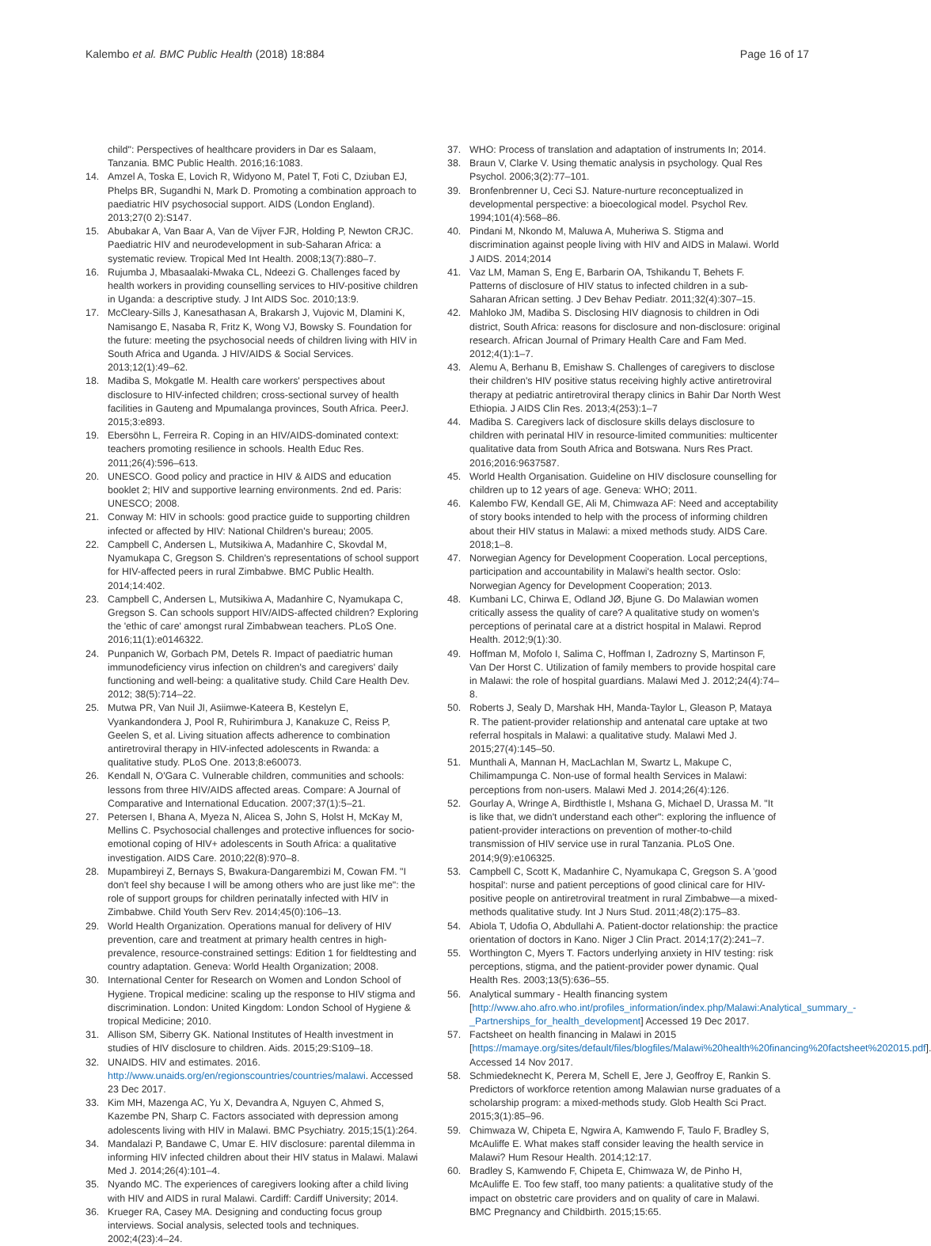Kalembo et al. BMC Public Health (2018) 18:884
Page 16 of 17
child": Perspectives of healthcare providers in Dar es Salaam, Tanzania. BMC Public Health. 2016;16:1083.
14. Amzel A, Toska E, Lovich R, Widyono M, Patel T, Foti C, Dziuban EJ, Phelps BR, Sugandhi N, Mark D. Promoting a combination approach to paediatric HIV psychosocial support. AIDS (London England). 2013;27(0 2):S147.
15. Abubakar A, Van Baar A, Van de Vijver FJR, Holding P, Newton CRJC. Paediatric HIV and neurodevelopment in sub-Saharan Africa: a systematic review. Tropical Med Int Health. 2008;13(7):880–7.
16. Rujumba J, Mbasaalaki-Mwaka CL, Ndeezi G. Challenges faced by health workers in providing counselling services to HIV-positive children in Uganda: a descriptive study. J Int AIDS Soc. 2010;13:9.
17. McCleary-Sills J, Kanesathasan A, Brakarsh J, Vujovic M, Dlamini K, Namisango E, Nasaba R, Fritz K, Wong VJ, Bowsky S. Foundation for the future: meeting the psychosocial needs of children living with HIV in South Africa and Uganda. J HIV/AIDS & Social Services. 2013;12(1):49–62.
18. Madiba S, Mokgatle M. Health care workers' perspectives about disclosure to HIV-infected children; cross-sectional survey of health facilities in Gauteng and Mpumalanga provinces, South Africa. PeerJ. 2015;3:e893.
19. Ebersöhn L, Ferreira R. Coping in an HIV/AIDS-dominated context: teachers promoting resilience in schools. Health Educ Res. 2011;26(4):596–613.
20. UNESCO. Good policy and practice in HIV & AIDS and education booklet 2; HIV and supportive learning environments. 2nd ed. Paris: UNESCO; 2008.
21. Conway M: HIV in schools: good practice guide to supporting children infected or affected by HIV: National Children's bureau; 2005.
22. Campbell C, Andersen L, Mutsikiwa A, Madanhire C, Skovdal M, Nyamukapa C, Gregson S. Children's representations of school support for HIV-affected peers in rural Zimbabwe. BMC Public Health. 2014;14:402.
23. Campbell C, Andersen L, Mutsikiwa A, Madanhire C, Nyamukapa C, Gregson S. Can schools support HIV/AIDS-affected children? Exploring the 'ethic of care' amongst rural Zimbabwean teachers. PLoS One. 2016;11(1):e0146322.
24. Punpanich W, Gorbach PM, Detels R. Impact of paediatric human immunodeficiency virus infection on children's and caregivers' daily functioning and well-being: a qualitative study. Child Care Health Dev. 2012; 38(5):714–22.
25. Mutwa PR, Van Nuil JI, Asiimwe-Kateera B, Kestelyn E, Vyankandondera J, Pool R, Ruhirimbura J, Kanakuze C, Reiss P, Geelen S, et al. Living situation affects adherence to combination antiretroviral therapy in HIV-infected adolescents in Rwanda: a qualitative study. PLoS One. 2013;8:e60073.
26. Kendall N, O'Gara C. Vulnerable children, communities and schools: lessons from three HIV/AIDS affected areas. Compare: A Journal of Comparative and International Education. 2007;37(1):5–21.
27. Petersen I, Bhana A, Myeza N, Alicea S, John S, Holst H, McKay M, Mellins C. Psychosocial challenges and protective influences for socio-emotional coping of HIV+ adolescents in South Africa: a qualitative investigation. AIDS Care. 2010;22(8):970–8.
28. Mupambireyi Z, Bernays S, Bwakura-Dangarembizi M, Cowan FM. "I don't feel shy because I will be among others who are just like me": the role of support groups for children perinatally infected with HIV in Zimbabwe. Child Youth Serv Rev. 2014;45(0):106–13.
29. World Health Organization. Operations manual for delivery of HIV prevention, care and treatment at primary health centres in high-prevalence, resource-constrained settings: Edition 1 for fieldtesting and country adaptation. Geneva: World Health Organization; 2008.
30. International Center for Research on Women and London School of Hygiene. Tropical medicine: scaling up the response to HIV stigma and discrimination. London: United Kingdom: London School of Hygiene & tropical Medicine; 2010.
31. Allison SM, Siberry GK. National Institutes of Health investment in studies of HIV disclosure to children. Aids. 2015;29:S109–18.
32. UNAIDS. HIV and estimates. 2016. http://www.unaids.org/en/regionscountries/countries/malawi. Accessed 23 Dec 2017.
33. Kim MH, Mazenga AC, Yu X, Devandra A, Nguyen C, Ahmed S, Kazembe PN, Sharp C. Factors associated with depression among adolescents living with HIV in Malawi. BMC Psychiatry. 2015;15(1):264.
34. Mandalazi P, Bandawe C, Umar E. HIV disclosure: parental dilemma in informing HIV infected children about their HIV status in Malawi. Malawi Med J. 2014;26(4):101–4.
35. Nyando MC. The experiences of caregivers looking after a child living with HIV and AIDS in rural Malawi. Cardiff: Cardiff University; 2014.
36. Krueger RA, Casey MA. Designing and conducting focus group interviews. Social analysis, selected tools and techniques. 2002;4(23):4–24.
37. WHO: Process of translation and adaptation of instruments In; 2014.
38. Braun V, Clarke V. Using thematic analysis in psychology. Qual Res Psychol. 2006;3(2):77–101.
39. Bronfenbrenner U, Ceci SJ. Nature-nurture reconceptualized in developmental perspective: a bioecological model. Psychol Rev. 1994;101(4):568–86.
40. Pindani M, Nkondo M, Maluwa A, Muheriwa S. Stigma and discrimination against people living with HIV and AIDS in Malawi. World J AIDS. 2014;2014
41. Vaz LM, Maman S, Eng E, Barbarin OA, Tshikandu T, Behets F. Patterns of disclosure of HIV status to infected children in a sub-Saharan African setting. J Dev Behav Pediatr. 2011;32(4):307–15.
42. Mahloko JM, Madiba S. Disclosing HIV diagnosis to children in Odi district, South Africa: reasons for disclosure and non-disclosure: original research. African Journal of Primary Health Care and Fam Med. 2012;4(1):1–7.
43. Alemu A, Berhanu B, Emishaw S. Challenges of caregivers to disclose their children's HIV positive status receiving highly active antiretroviral therapy at pediatric antiretroviral therapy clinics in Bahir Dar North West Ethiopia. J AIDS Clin Res. 2013;4(253):1–7
44. Madiba S. Caregivers lack of disclosure skills delays disclosure to children with perinatal HIV in resource-limited communities: multicenter qualitative data from South Africa and Botswana. Nurs Res Pract. 2016;2016:9637587.
45. World Health Organisation. Guideline on HIV disclosure counselling for children up to 12 years of age. Geneva: WHO; 2011.
46. Kalembo FW, Kendall GE, Ali M, Chimwaza AF: Need and acceptability of story books intended to help with the process of informing children about their HIV status in Malawi: a mixed methods study. AIDS Care. 2018;1–8.
47. Norwegian Agency for Development Cooperation. Local perceptions, participation and accountability in Malawi's health sector. Oslo: Norwegian Agency for Development Cooperation; 2013.
48. Kumbani LC, Chirwa E, Odland JØ, Bjune G. Do Malawian women critically assess the quality of care? A qualitative study on women's perceptions of perinatal care at a district hospital in Malawi. Reprod Health. 2012;9(1):30.
49. Hoffman M, Mofolo I, Salima C, Hoffman I, Zadrozny S, Martinson F, Van Der Horst C. Utilization of family members to provide hospital care in Malawi: the role of hospital guardians. Malawi Med J. 2012;24(4):74–8.
50. Roberts J, Sealy D, Marshak HH, Manda-Taylor L, Gleason P, Mataya R. The patient-provider relationship and antenatal care uptake at two referral hospitals in Malawi: a qualitative study. Malawi Med J. 2015;27(4):145–50.
51. Munthali A, Mannan H, MacLachlan M, Swartz L, Makupe C, Chilimampunga C. Non-use of formal health Services in Malawi: perceptions from non-users. Malawi Med J. 2014;26(4):126.
52. Gourlay A, Wringe A, Birdthistle I, Mshana G, Michael D, Urassa M. "It is like that, we didn't understand each other": exploring the influence of patient-provider interactions on prevention of mother-to-child transmission of HIV service use in rural Tanzania. PLoS One. 2014;9(9):e106325.
53. Campbell C, Scott K, Madanhire C, Nyamukapa C, Gregson S. A 'good hospital': nurse and patient perceptions of good clinical care for HIV-positive people on antiretroviral treatment in rural Zimbabwe—a mixed-methods qualitative study. Int J Nurs Stud. 2011;48(2):175–83.
54. Abiola T, Udofia O, Abdullahi A. Patient-doctor relationship: the practice orientation of doctors in Kano. Niger J Clin Pract. 2014;17(2):241–7.
55. Worthington C, Myers T. Factors underlying anxiety in HIV testing: risk perceptions, stigma, and the patient-provider power dynamic. Qual Health Res. 2003;13(5):636–55.
56. Analytical summary - Health financing system [http://www.aho.afro.who.int/profiles_information/index.php/Malawi:Analytical_summary_-_Partnerships_for_health_development] Accessed 19 Dec 2017.
57. Factsheet on health financing in Malawi in 2015 [https://mamaye.org/sites/default/files/blogfiles/Malawi%20health%20financing%20factsheet%202015.pdf]. Accessed 14 Nov 2017.
58. Schmiedeknecht K, Perera M, Schell E, Jere J, Geoffroy E, Rankin S. Predictors of workforce retention among Malawian nurse graduates of a scholarship program: a mixed-methods study. Glob Health Sci Pract. 2015;3(1):85–96.
59. Chimwaza W, Chipeta E, Ngwira A, Kamwendo F, Taulo F, Bradley S, McAuliffe E. What makes staff consider leaving the health service in Malawi? Hum Resour Health. 2014;12:17.
60. Bradley S, Kamwendo F, Chipeta E, Chimwaza W, de Pinho H, McAuliffe E. Too few staff, too many patients: a qualitative study of the impact on obstetric care providers and on quality of care in Malawi. BMC Pregnancy and Childbirth. 2015;15:65.